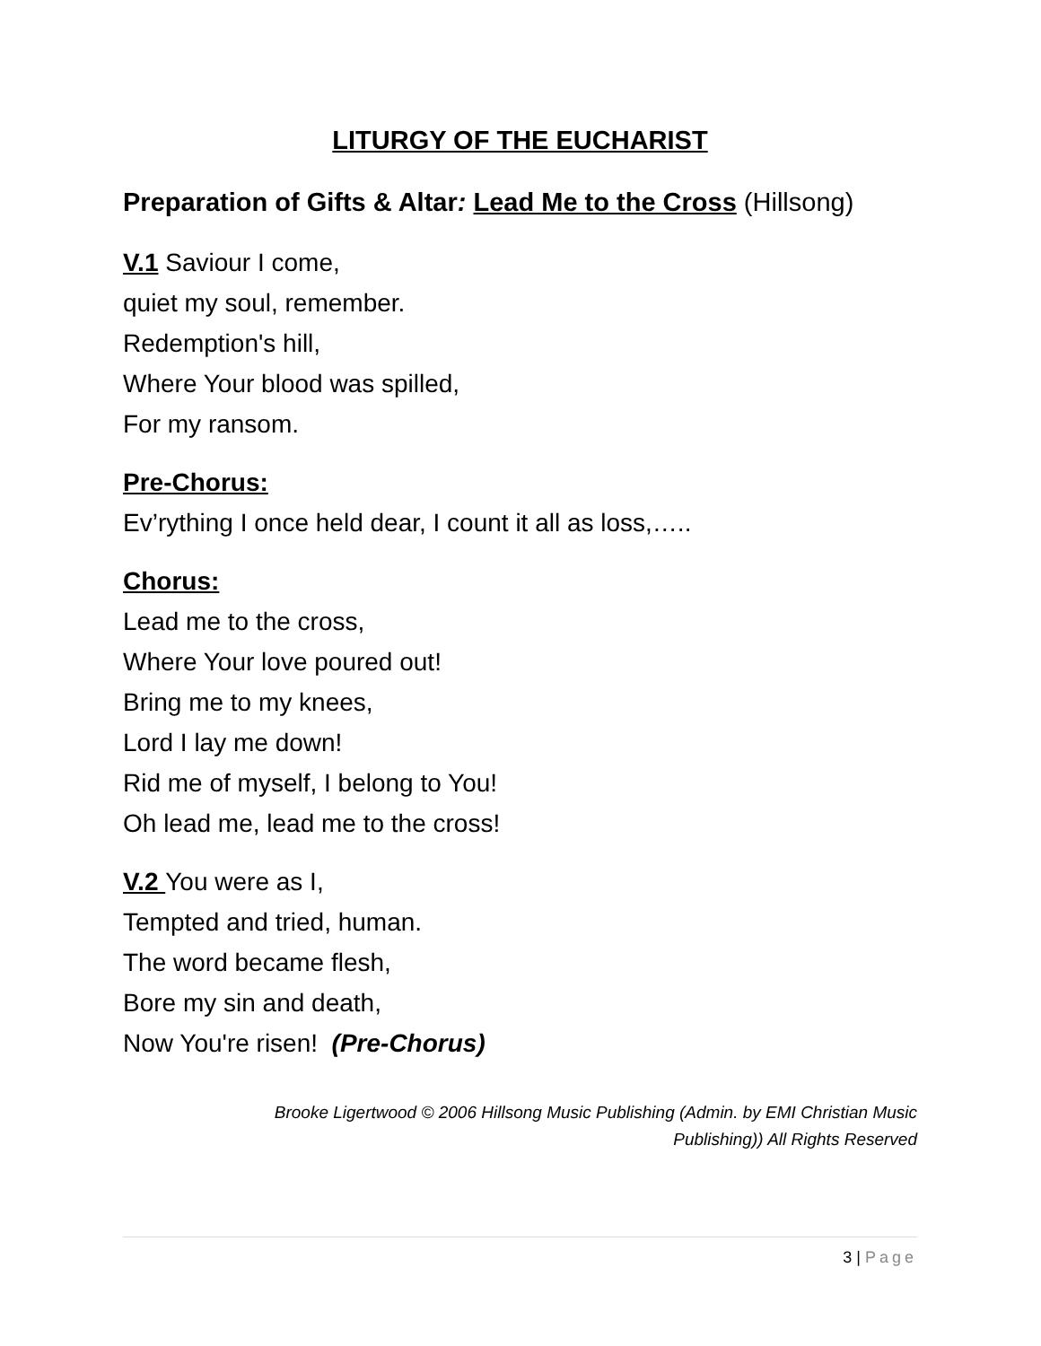LITURGY OF THE EUCHARIST
Preparation of Gifts & Altar: Lead Me to the Cross (Hillsong)
V.1 Saviour I come,
quiet my soul, remember.
Redemption's hill,
Where Your blood was spilled,
For my ransom.
Pre-Chorus:
Ev’rything I once held dear, I count it all as loss,…..
Chorus:
Lead me to the cross,
Where Your love poured out!
Bring me to my knees,
Lord I lay me down!
Rid me of myself, I belong to You!
Oh lead me, lead me to the cross!
V.2 You were as I,
Tempted and tried, human.
The word became flesh,
Bore my sin and death,
Now You're risen! (Pre-Chorus)
Brooke Ligertwood © 2006 Hillsong Music Publishing (Admin. by EMI Christian Music
Publishing)) All Rights Reserved
3 | Page